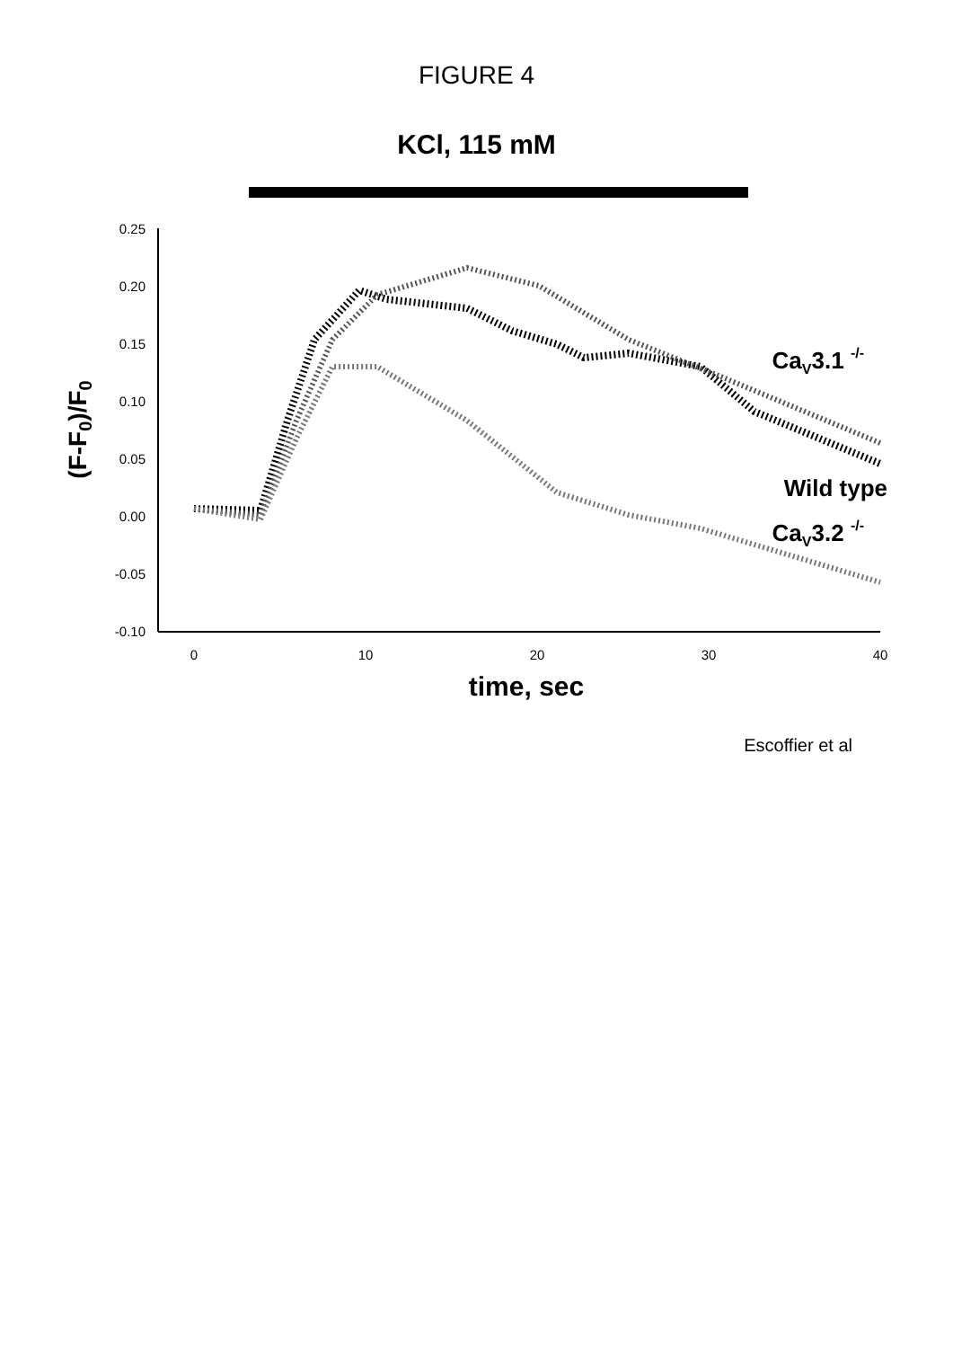FIGURE 4
KCl, 115 mM
0.25
0.20
0.15
0.10
0.05
0.00
-0.05
-0.10
0
10
20
30
40
time, sec
(F-F0)/F0
CaV3.1 -/-
Wild type
CaV3.2 -/-
Escoffier et al